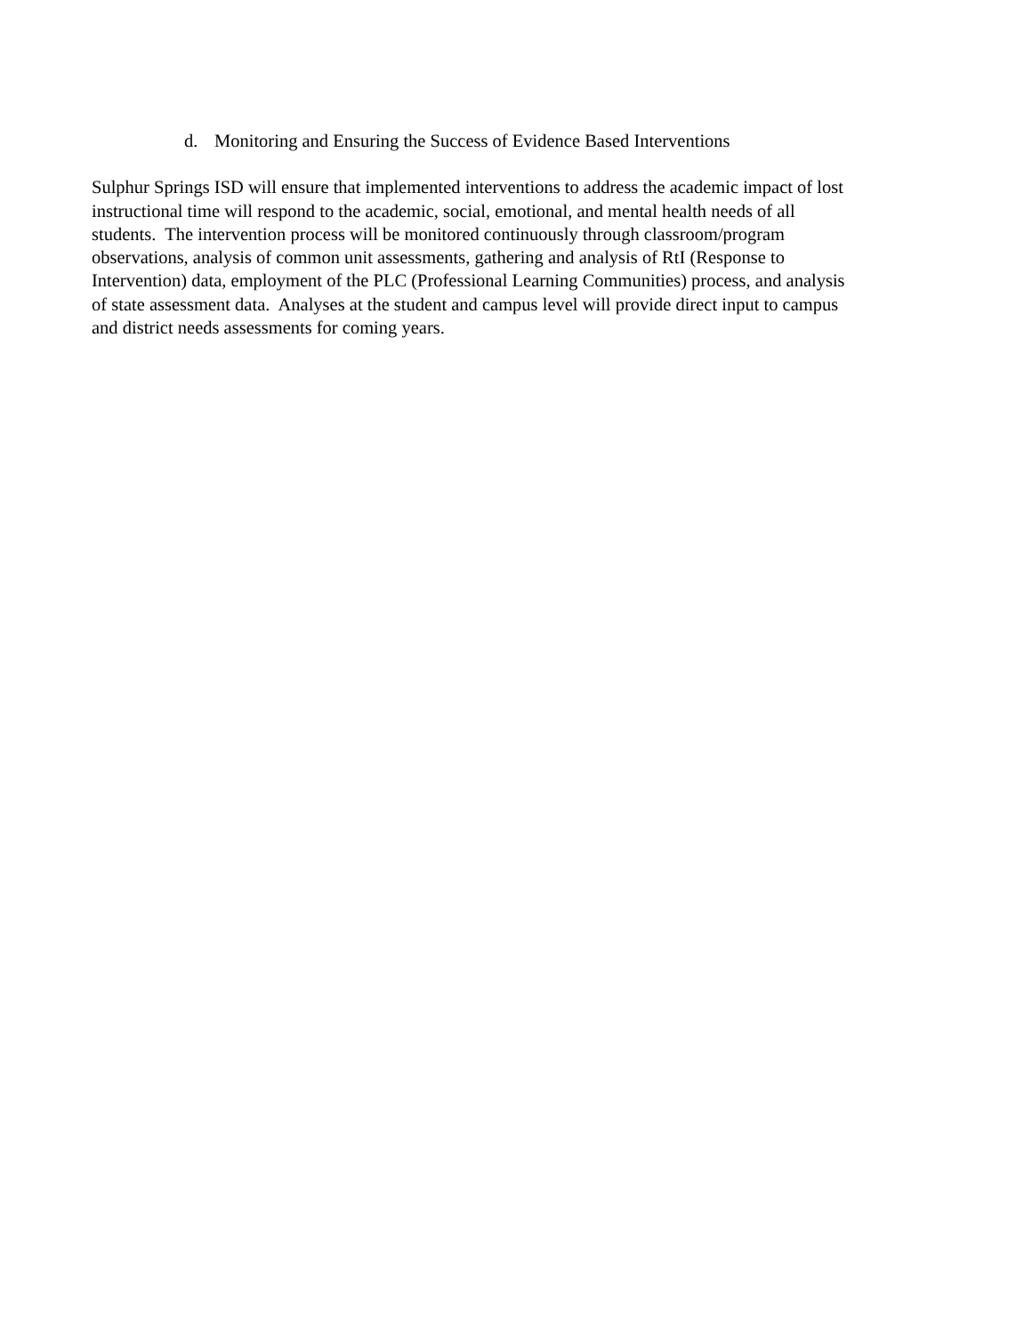d. Monitoring and Ensuring the Success of Evidence Based Interventions
Sulphur Springs ISD will ensure that implemented interventions to address the academic impact of lost
instructional time will respond to the academic, social, emotional, and mental health needs of all
students. The intervention process will be monitored continuously through classroom/program
observations, analysis of common unit assessments, gathering and analysis of RtI (Response to
Intervention) data, employment of the PLC (Professional Learning Communities) process, and analysis
of state assessment data. Analyses at the student and campus level will provide direct input to campus
and district needs assessments for coming years.